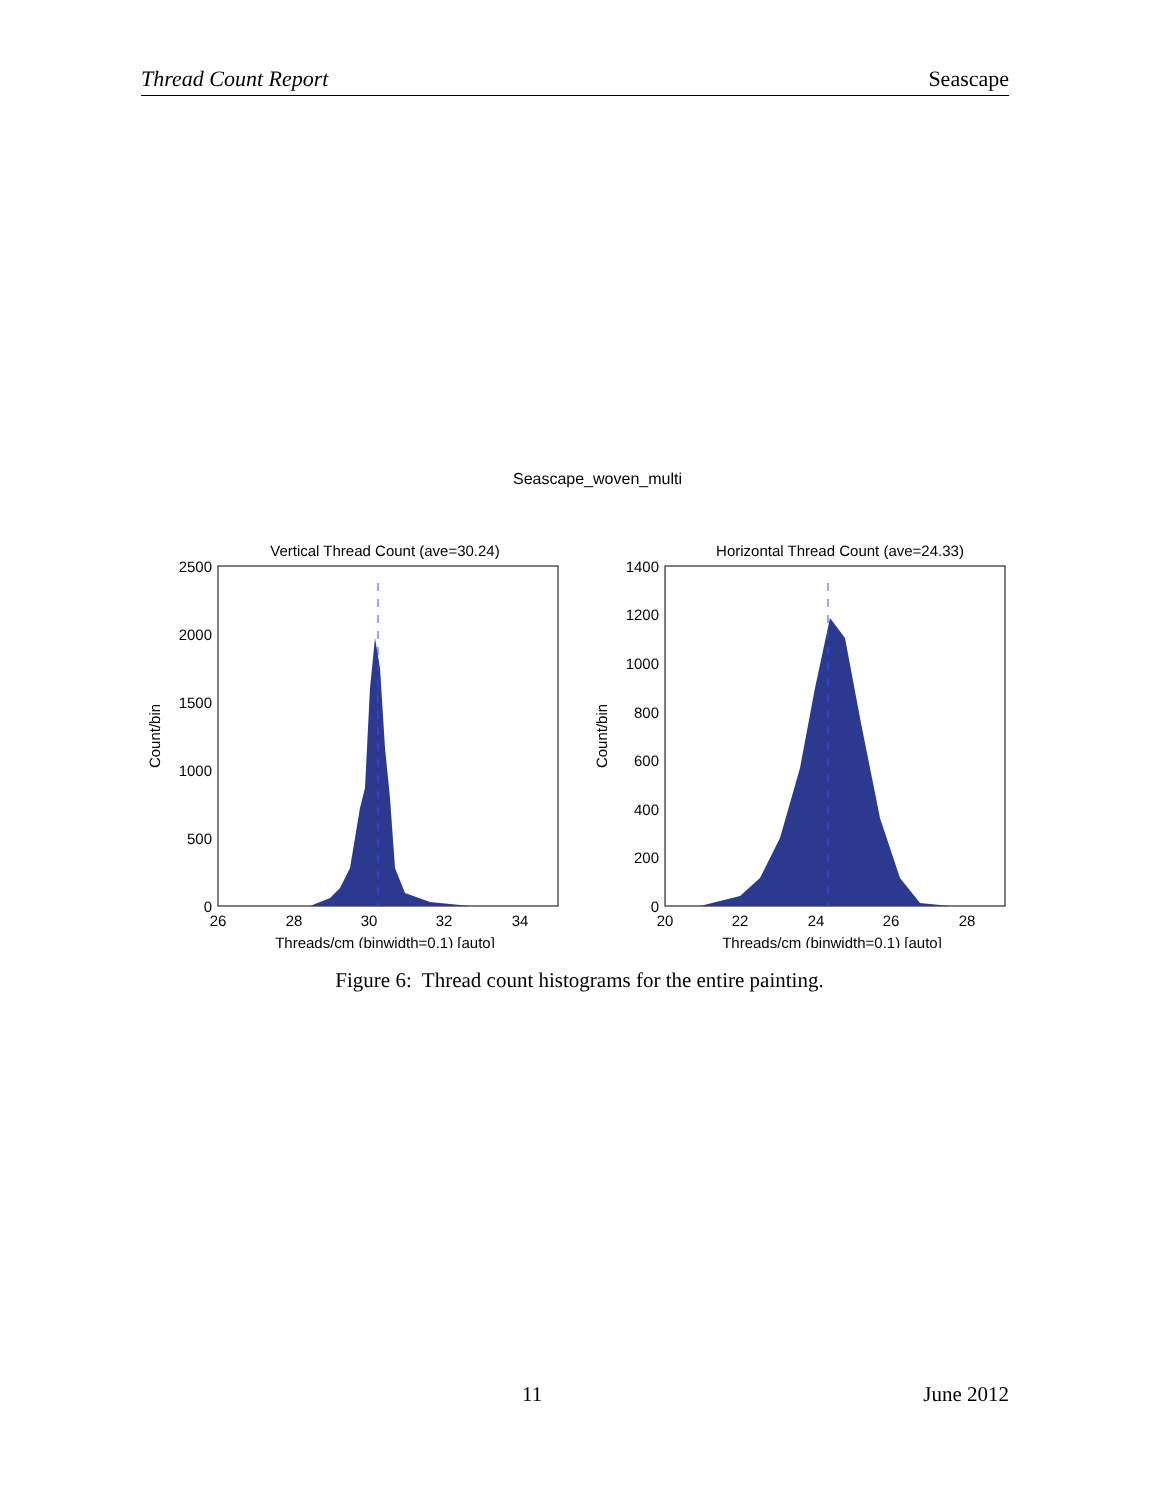Thread Count Report Seascape
Seascape_woven_multi
Vertical Thread Count (ave=30.24)
2500
2000
1500
1000
500
0
26
28
30
32
34
Threads/cm (binwidth=0.1) [auto]
Count/bin
Horizontal Thread Count (ave=24.33)
1400
1200
1000
800
600
400
200
0
20
22
24
26
28
Threads/cm (binwidth=0.1) [auto]
Count/bin
Figure 6: Thread count histograms for the entire painting.
11 June 2012